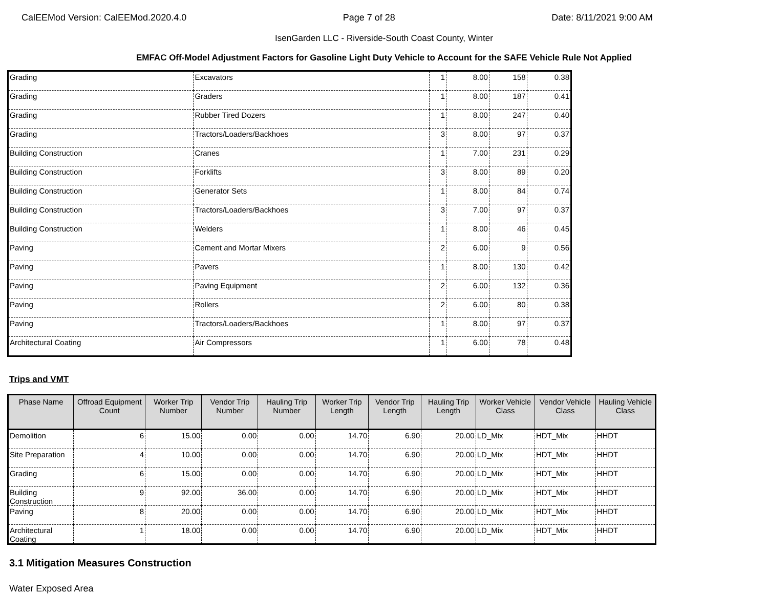CalEEMod Version: CalEEMod.2020.4.0 Page 7 of 28 Date: 8/11/2021 9:00 AM
IsenGarden LLC - Riverside-South Coast County, Winter
EMFAC Off-Model Adjustment Factors for Gasoline Light Duty Vehicle to Account for the SAFE Vehicle Rule Not Applied
| Grading | Excavators | 1 | 8.00 | 158 | 0.38 |
| Grading | Graders | 1 | 8.00 | 187 | 0.41 |
| Grading | Rubber Tired Dozers | 1 | 8.00 | 247 | 0.40 |
| Grading | Tractors/Loaders/Backhoes | 3 | 8.00 | 97 | 0.37 |
| Building Construction | Cranes | 1 | 7.00 | 231 | 0.29 |
| Building Construction | Forklifts | 3 | 8.00 | 89 | 0.20 |
| Building Construction | Generator Sets | 1 | 8.00 | 84 | 0.74 |
| Building Construction | Tractors/Loaders/Backhoes | 3 | 7.00 | 97 | 0.37 |
| Building Construction | Welders | 1 | 8.00 | 46 | 0.45 |
| Paving | Cement and Mortar Mixers | 2 | 6.00 | 9 | 0.56 |
| Paving | Pavers | 1 | 8.00 | 130 | 0.42 |
| Paving | Paving Equipment | 2 | 6.00 | 132 | 0.36 |
| Paving | Rollers | 2 | 6.00 | 80 | 0.38 |
| Paving | Tractors/Loaders/Backhoes | 1 | 8.00 | 97 | 0.37 |
| Architectural Coating | Air Compressors | 1 | 6.00 | 78 | 0.48 |
Trips and VMT
| Phase Name | Offroad Equipment Count | Worker Trip Number | Vendor Trip Number | Hauling Trip Number | Worker Trip Length | Vendor Trip Length | Hauling Trip Length | Worker Vehicle Class | Vendor Vehicle Class | Hauling Vehicle Class |
| --- | --- | --- | --- | --- | --- | --- | --- | --- | --- | --- |
| Demolition | 6 | 15.00 | 0.00 | 0.00 | 14.70 | 6.90 | 20.00 | LD_Mix | HDT_Mix | HHDT |
| Site Preparation | 4 | 10.00 | 0.00 | 0.00 | 14.70 | 6.90 | 20.00 | LD_Mix | HDT_Mix | HHDT |
| Grading | 6 | 15.00 | 0.00 | 0.00 | 14.70 | 6.90 | 20.00 | LD_Mix | HDT_Mix | HHDT |
| Building Construction | 9 | 92.00 | 36.00 | 0.00 | 14.70 | 6.90 | 20.00 | LD_Mix | HDT_Mix | HHDT |
| Paving | 8 | 20.00 | 0.00 | 0.00 | 14.70 | 6.90 | 20.00 | LD_Mix | HDT_Mix | HHDT |
| Architectural Coating | 1 | 18.00 | 0.00 | 0.00 | 14.70 | 6.90 | 20.00 | LD_Mix | HDT_Mix | HHDT |
3.1 Mitigation Measures Construction
Water Exposed Area